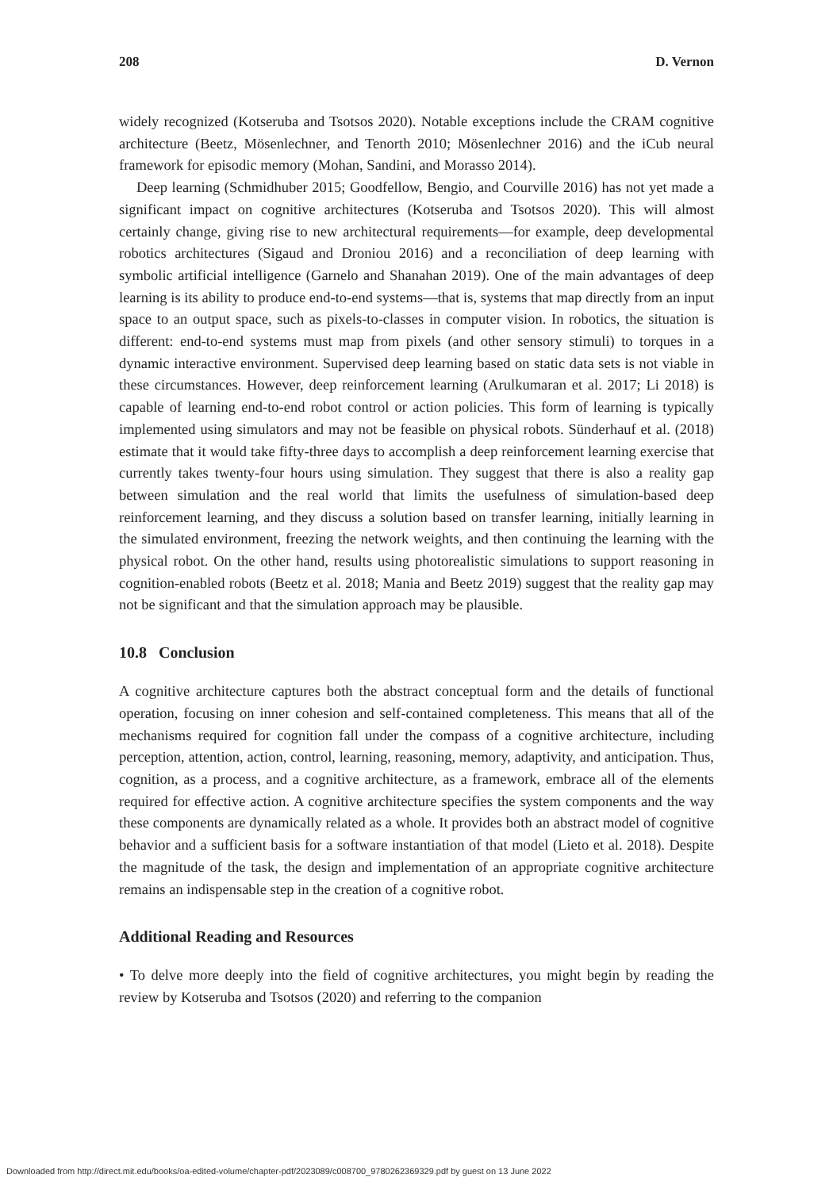208 D. Vernon
widely recognized (Kotseruba and Tsotsos 2020). Notable exceptions include the CRAM cognitive architecture (Beetz, Mösenlechner, and Tenorth 2010; Mösenlechner 2016) and the iCub neural framework for episodic memory (Mohan, Sandini, and Morasso 2014).
Deep learning (Schmidhuber 2015; Goodfellow, Bengio, and Courville 2016) has not yet made a significant impact on cognitive architectures (Kotseruba and Tsotsos 2020). This will almost certainly change, giving rise to new architectural requirements—for example, deep developmental robotics architectures (Sigaud and Droniou 2016) and a reconciliation of deep learning with symbolic artificial intelligence (Garnelo and Shanahan 2019). One of the main advantages of deep learning is its ability to produce end-to-end systems—that is, systems that map directly from an input space to an output space, such as pixels-to-classes in computer vision. In robotics, the situation is different: end-to-end systems must map from pixels (and other sensory stimuli) to torques in a dynamic interactive environment. Supervised deep learning based on static data sets is not viable in these circumstances. However, deep reinforcement learning (Arulkumaran et al. 2017; Li 2018) is capable of learning end-to-end robot control or action policies. This form of learning is typically implemented using simulators and may not be feasible on physical robots. Sünderhauf et al. (2018) estimate that it would take fifty-three days to accomplish a deep reinforcement learning exercise that currently takes twenty-four hours using simulation. They suggest that there is also a reality gap between simulation and the real world that limits the usefulness of simulation-based deep reinforcement learning, and they discuss a solution based on transfer learning, initially learning in the simulated environment, freezing the network weights, and then continuing the learning with the physical robot. On the other hand, results using photorealistic simulations to support reasoning in cognition-enabled robots (Beetz et al. 2018; Mania and Beetz 2019) suggest that the reality gap may not be significant and that the simulation approach may be plausible.
10.8 Conclusion
A cognitive architecture captures both the abstract conceptual form and the details of functional operation, focusing on inner cohesion and self-contained completeness. This means that all of the mechanisms required for cognition fall under the compass of a cognitive architecture, including perception, attention, action, control, learning, reasoning, memory, adaptivity, and anticipation. Thus, cognition, as a process, and a cognitive architecture, as a framework, embrace all of the elements required for effective action. A cognitive architecture specifies the system components and the way these components are dynamically related as a whole. It provides both an abstract model of cognitive behavior and a sufficient basis for a software instantiation of that model (Lieto et al. 2018). Despite the magnitude of the task, the design and implementation of an appropriate cognitive architecture remains an indispensable step in the creation of a cognitive robot.
Additional Reading and Resources
• To delve more deeply into the field of cognitive architectures, you might begin by reading the review by Kotseruba and Tsotsos (2020) and referring to the companion
Downloaded from http://direct.mit.edu/books/oa-edited-volume/chapter-pdf/2023089/c008700_9780262369329.pdf by guest on 13 June 2022